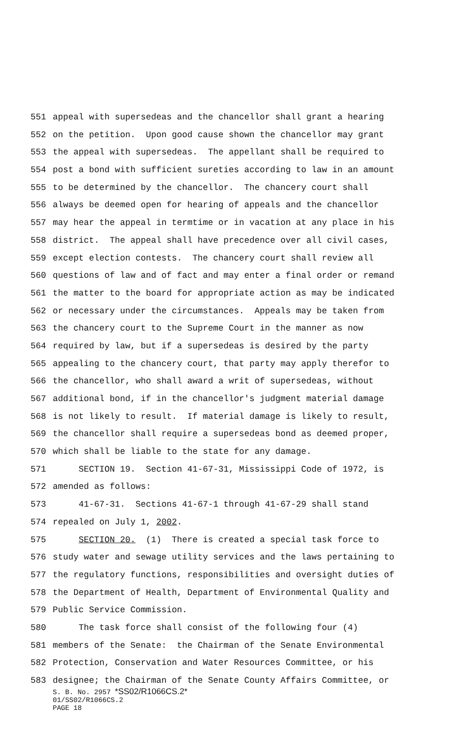551 appeal with supersedeas and the chancellor shall grant a hearing
552 on the petition. Upon good cause shown the chancellor may grant
553 the appeal with supersedeas. The appellant shall be required to
554 post a bond with sufficient sureties according to law in an amount
555 to be determined by the chancellor. The chancery court shall
556 always be deemed open for hearing of appeals and the chancellor
557 may hear the appeal in termtime or in vacation at any place in his
558 district. The appeal shall have precedence over all civil cases,
559 except election contests. The chancery court shall review all
560 questions of law and of fact and may enter a final order or remand
561 the matter to the board for appropriate action as may be indicated
562 or necessary under the circumstances. Appeals may be taken from
563 the chancery court to the Supreme Court in the manner as now
564 required by law, but if a supersedeas is desired by the party
565 appealing to the chancery court, that party may apply therefor to
566 the chancellor, who shall award a writ of supersedeas, without
567 additional bond, if in the chancellor's judgment material damage
568 is not likely to result. If material damage is likely to result,
569 the chancellor shall require a supersedeas bond as deemed proper,
570 which shall be liable to the state for any damage.
571 SECTION 19. Section 41-67-31, Mississippi Code of 1972, is
572 amended as follows:
573 41-67-31. Sections 41-67-1 through 41-67-29 shall stand
574 repealed on July 1, 2002.
575 SECTION 20. (1) There is created a special task force to
576 study water and sewage utility services and the laws pertaining to
577 the regulatory functions, responsibilities and oversight duties of
578 the Department of Health, Department of Environmental Quality and
579 Public Service Commission.
580 The task force shall consist of the following four (4)
581 members of the Senate: the Chairman of the Senate Environmental
582 Protection, Conservation and Water Resources Committee, or his
583 designee; the Chairman of the Senate County Affairs Committee, or
S. B. No. 2957 *SS02/R1066CS.2*
01/SS02/R1066CS.2
PAGE 18